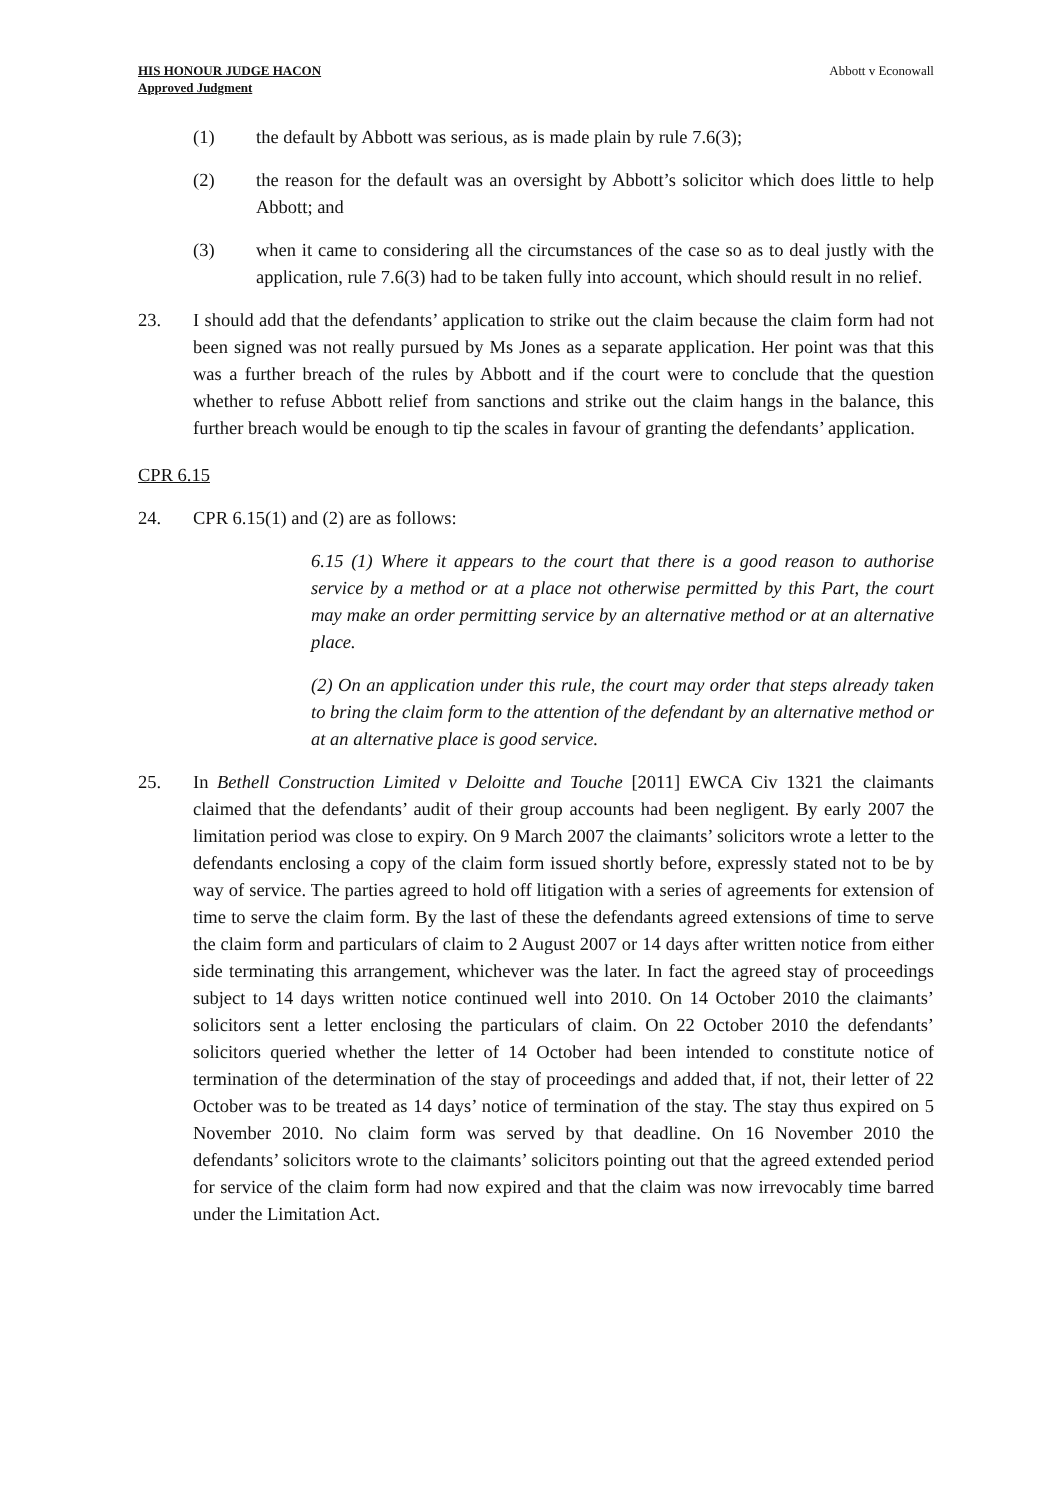HIS HONOUR JUDGE HACON
Approved Judgment
Abbott v Econowall
(1) the default by Abbott was serious, as is made plain by rule 7.6(3);
(2) the reason for the default was an oversight by Abbott’s solicitor which does little to help Abbott; and
(3) when it came to considering all the circumstances of the case so as to deal justly with the application, rule 7.6(3) had to be taken fully into account, which should result in no relief.
23. I should add that the defendants’ application to strike out the claim because the claim form had not been signed was not really pursued by Ms Jones as a separate application. Her point was that this was a further breach of the rules by Abbott and if the court were to conclude that the question whether to refuse Abbott relief from sanctions and strike out the claim hangs in the balance, this further breach would be enough to tip the scales in favour of granting the defendants’ application.
CPR 6.15
24. CPR 6.15(1) and (2) are as follows:
6.15 (1) Where it appears to the court that there is a good reason to authorise service by a method or at a place not otherwise permitted by this Part, the court may make an order permitting service by an alternative method or at an alternative place.
(2) On an application under this rule, the court may order that steps already taken to bring the claim form to the attention of the defendant by an alternative method or at an alternative place is good service.
25. In Bethell Construction Limited v Deloitte and Touche [2011] EWCA Civ 1321 the claimants claimed that the defendants’ audit of their group accounts had been negligent. By early 2007 the limitation period was close to expiry. On 9 March 2007 the claimants’ solicitors wrote a letter to the defendants enclosing a copy of the claim form issued shortly before, expressly stated not to be by way of service. The parties agreed to hold off litigation with a series of agreements for extension of time to serve the claim form. By the last of these the defendants agreed extensions of time to serve the claim form and particulars of claim to 2 August 2007 or 14 days after written notice from either side terminating this arrangement, whichever was the later. In fact the agreed stay of proceedings subject to 14 days written notice continued well into 2010. On 14 October 2010 the claimants’ solicitors sent a letter enclosing the particulars of claim. On 22 October 2010 the defendants’ solicitors queried whether the letter of 14 October had been intended to constitute notice of termination of the determination of the stay of proceedings and added that, if not, their letter of 22 October was to be treated as 14 days’ notice of termination of the stay. The stay thus expired on 5 November 2010. No claim form was served by that deadline. On 16 November 2010 the defendants’ solicitors wrote to the claimants’ solicitors pointing out that the agreed extended period for service of the claim form had now expired and that the claim was now irrevocably time barred under the Limitation Act.